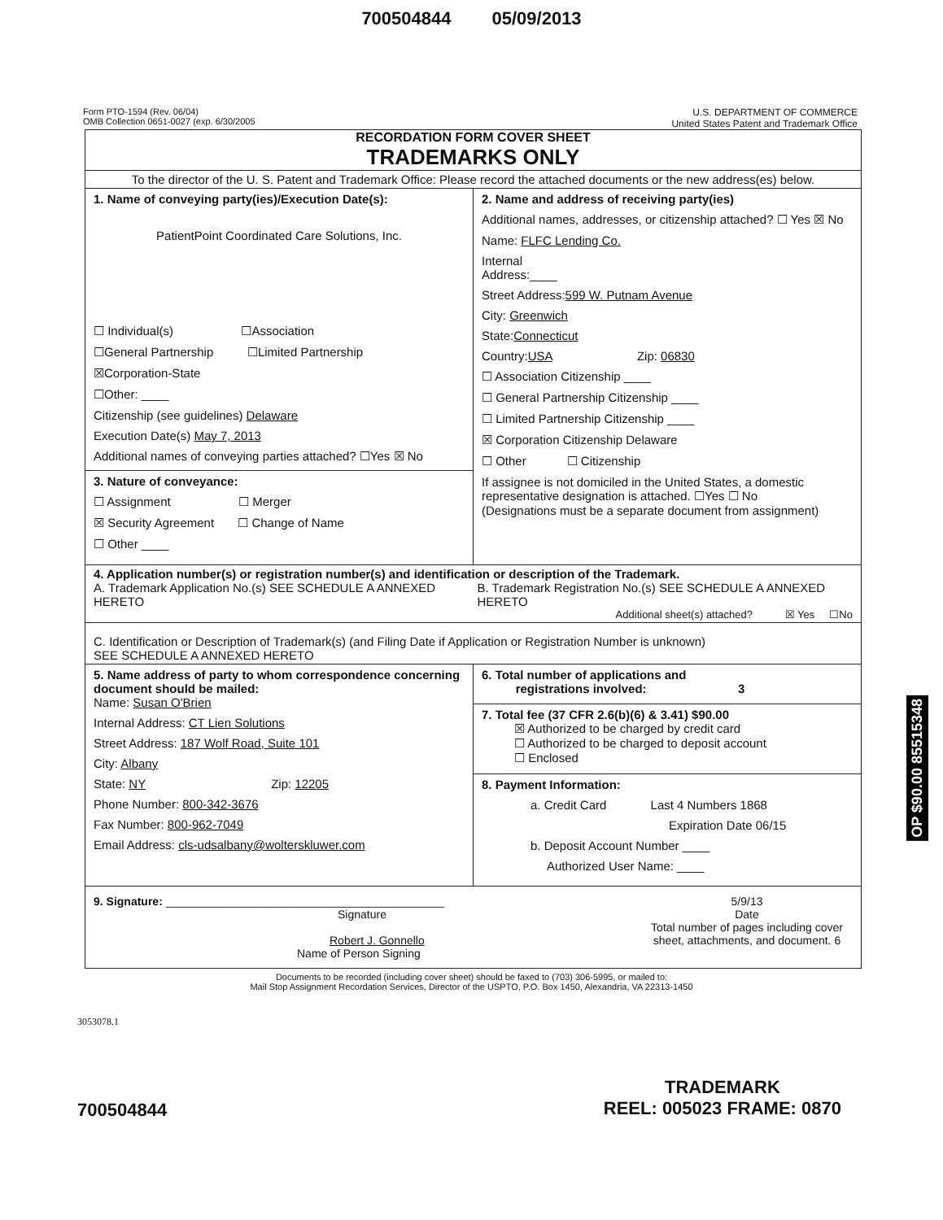700504844 05/09/2013
Form PTO-1594 (Rev. 06/04)
OMB Collection 0651-0027 (exp. 6/30/2005
U.S. DEPARTMENT OF COMMERCE
United States Patent and Trademark Office
RECORDATION FORM COVER SHEET
TRADEMARKS ONLY
To the director of the U. S. Patent and Trademark Office: Please record the attached documents or the new address(es) below.
1. Name of conveying party(ies)/Execution Date(s):
PatientPoint Coordinated Care Solutions, Inc.
☐ Individual(s) ☐Association
☐General Partnership ☐Limited Partnership
☒Corporation-State
☐Other: ____
Citizenship (see guidelines) Delaware
Execution Date(s) May 7, 2013
Additional names of conveying parties attached? ☐Yes ☒ No
3. Nature of conveyance:
☐ Assignment ☐ Merger
☒ Security Agreement ☐ Change of Name
☐ Other ____
2. Name and address of receiving party(ies)
Additional names, addresses, or citizenship attached? ☐ Yes ☒ No
Name: FLFC Lending Co.
Internal
Address:____
Street Address:599 W. Putnam Avenue
City: Greenwich
State:Connecticut
Country:USA Zip: 06830
☐ Association Citizenship ____
☐ General Partnership Citizenship ____
☐ Limited Partnership Citizenship ____
☒ Corporation Citizenship Delaware
☐ Other ☐ Citizenship
If assignee is not domiciled in the United States, a domestic representative designation is attached. ☐Yes ☐ No
(Designations must be a separate document from assignment)
4. Application number(s) or registration number(s) and identification or description of the Trademark.
A. Trademark Application No.(s) SEE SCHEDULE A ANNEXED HERETO
B. Trademark Registration No.(s) SEE SCHEDULE A ANNEXED HERETO
Additional sheet(s) attached? ☒ Yes ☐No
C. Identification or Description of Trademark(s) (and Filing Date if Application or Registration Number is unknown)
SEE SCHEDULE A ANNEXED HERETO
5. Name address of party to whom correspondence concerning document should be mailed:
Name: Susan O'Brien
Internal Address: CT Lien Solutions
Street Address: 187 Wolf Road, Suite 101
City: Albany
State: NY Zip: 12205
Phone Number: 800-342-3676
Fax Number: 800-962-7049
Email Address: cls-udsalbany@wolterskluwer.com
6. Total number of applications and
registrations involved: 3
7. Total fee (37 CFR 2.6(b)(6) & 3.41) $90.00
☒ Authorized to be charged by credit card
☐ Authorized to be charged to deposit account
☐ Enclosed
8. Payment Information:
a. Credit Card Last 4 Numbers 1868
Expiration Date 06/15
b. Deposit Account Number ____
Authorized User Name: ____
9. Signature: ____________________________________________
Signature
Robert J. Gonnello
Name of Person Signing
5/9/13
Date
Total number of pages including cover sheet, attachments, and document. 6
Documents to be recorded (including cover sheet) should be faxed to (703) 306-5995, or mailed to:
Mail Stop Assignment Recordation Services, Director of the USPTO, P.O. Box 1450, Alexandria, VA 22313-1450
3053078.1
700504844
TRADEMARK
REEL: 005023 FRAME: 0870
OP $90.00 85515348